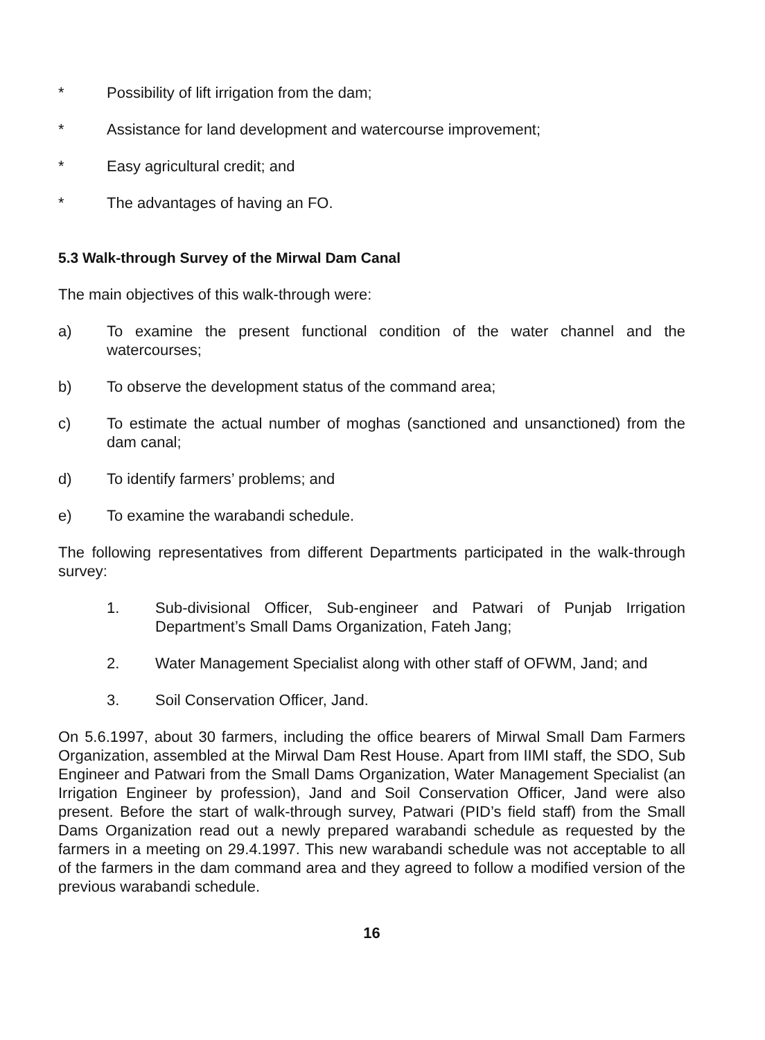* Possibility of lift irrigation from the dam;
* Assistance for land development and watercourse improvement;
* Easy agricultural credit; and
* The advantages of having an FO.
5.3 Walk-through Survey of the Mirwal Dam Canal
The main objectives of this walk-through were:
a) To examine the present functional condition of the water channel and the watercourses;
b) To observe the development status of the command area;
c) To estimate the actual number of moghas (sanctioned and unsanctioned) from the dam canal;
d) To identify farmers’ problems; and
e) To examine the warabandi schedule.
The following representatives from different Departments participated in the walk-through survey:
1. Sub-divisional Officer, Sub-engineer and Patwari of Punjab Irrigation Department’s Small Dams Organization, Fateh Jang;
2. Water Management Specialist along with other staff of OFWM, Jand; and
3. Soil Conservation Officer, Jand.
On 5.6.1997, about 30 farmers, including the office bearers of Mirwal Small Dam Farmers Organization, assembled at the Mirwal Dam Rest House. Apart from IIMI staff, the SDO, Sub Engineer and Patwari from the Small Dams Organization, Water Management Specialist (an Irrigation Engineer by profession), Jand and Soil Conservation Officer, Jand were also present. Before the start of walk-through survey, Patwari (PID’s field staff) from the Small Dams Organization read out a newly prepared warabandi schedule as requested by the farmers in a meeting on 29.4.1997. This new warabandi schedule was not acceptable to all of the farmers in the dam command area and they agreed to follow a modified version of the previous warabandi schedule.
16